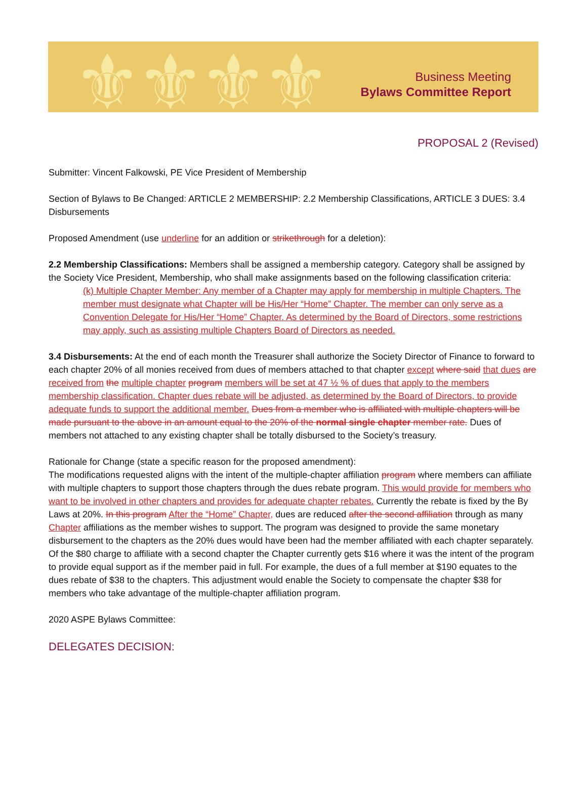⚜⚜⚜⚜
Business Meeting
Bylaws Committee Report
PROPOSAL 2 (Revised)
Submitter: Vincent Falkowski, PE Vice President of Membership
Section of Bylaws to Be Changed: ARTICLE 2 MEMBERSHIP: 2.2 Membership Classifications, ARTICLE 3 DUES: 3.4 Disbursements
Proposed Amendment (use underline for an addition or strikethrough for a deletion):
2.2 Membership Classifications: Members shall be assigned a membership category. Category shall be assigned by the Society Vice President, Membership, who shall make assignments based on the following classification criteria:
(k) Multiple Chapter Member: Any member of a Chapter may apply for membership in multiple Chapters. The member must designate what Chapter will be His/Her “Home” Chapter. The member can only serve as a Convention Delegate for His/Her “Home” Chapter. As determined by the Board of Directors, some restrictions may apply, such as assisting multiple Chapters Board of Directors as needed.
3.4 Disbursements: At the end of each month the Treasurer shall authorize the Society Director of Finance to forward to each chapter 20% of all monies received from dues of members attached to that chapter except where said that dues are received from the multiple chapter program members will be set at 47 ½ % of dues that apply to the members membership classification. Chapter dues rebate will be adjusted, as determined by the Board of Directors, to provide adequate funds to support the additional member. Dues from a member who is affiliated with multiple chapters will be made pursuant to the above in an amount equal to the 20% of the normal single chapter member rate. Dues of members not attached to any existing chapter shall be totally disbursed to the Society’s treasury.
Rationale for Change (state a specific reason for the proposed amendment):
The modifications requested aligns with the intent of the multiple-chapter affiliation program where members can affiliate with multiple chapters to support those chapters through the dues rebate program. This would provide for members who want to be involved in other chapters and provides for adequate chapter rebates. Currently the rebate is fixed by the By Laws at 20%. In this program After the “Home” Chapter, dues are reduced after the second affiliation through as many Chapter affiliations as the member wishes to support. The program was designed to provide the same monetary disbursement to the chapters as the 20% dues would have been had the member affiliated with each chapter separately. Of the $80 charge to affiliate with a second chapter the Chapter currently gets $16 where it was the intent of the program to provide equal support as if the member paid in full. For example, the dues of a full member at $190 equates to the dues rebate of $38 to the chapters. This adjustment would enable the Society to compensate the chapter $38 for members who take advantage of the multiple-chapter affiliation program.
2020 ASPE Bylaws Committee:
DELEGATES DECISION: